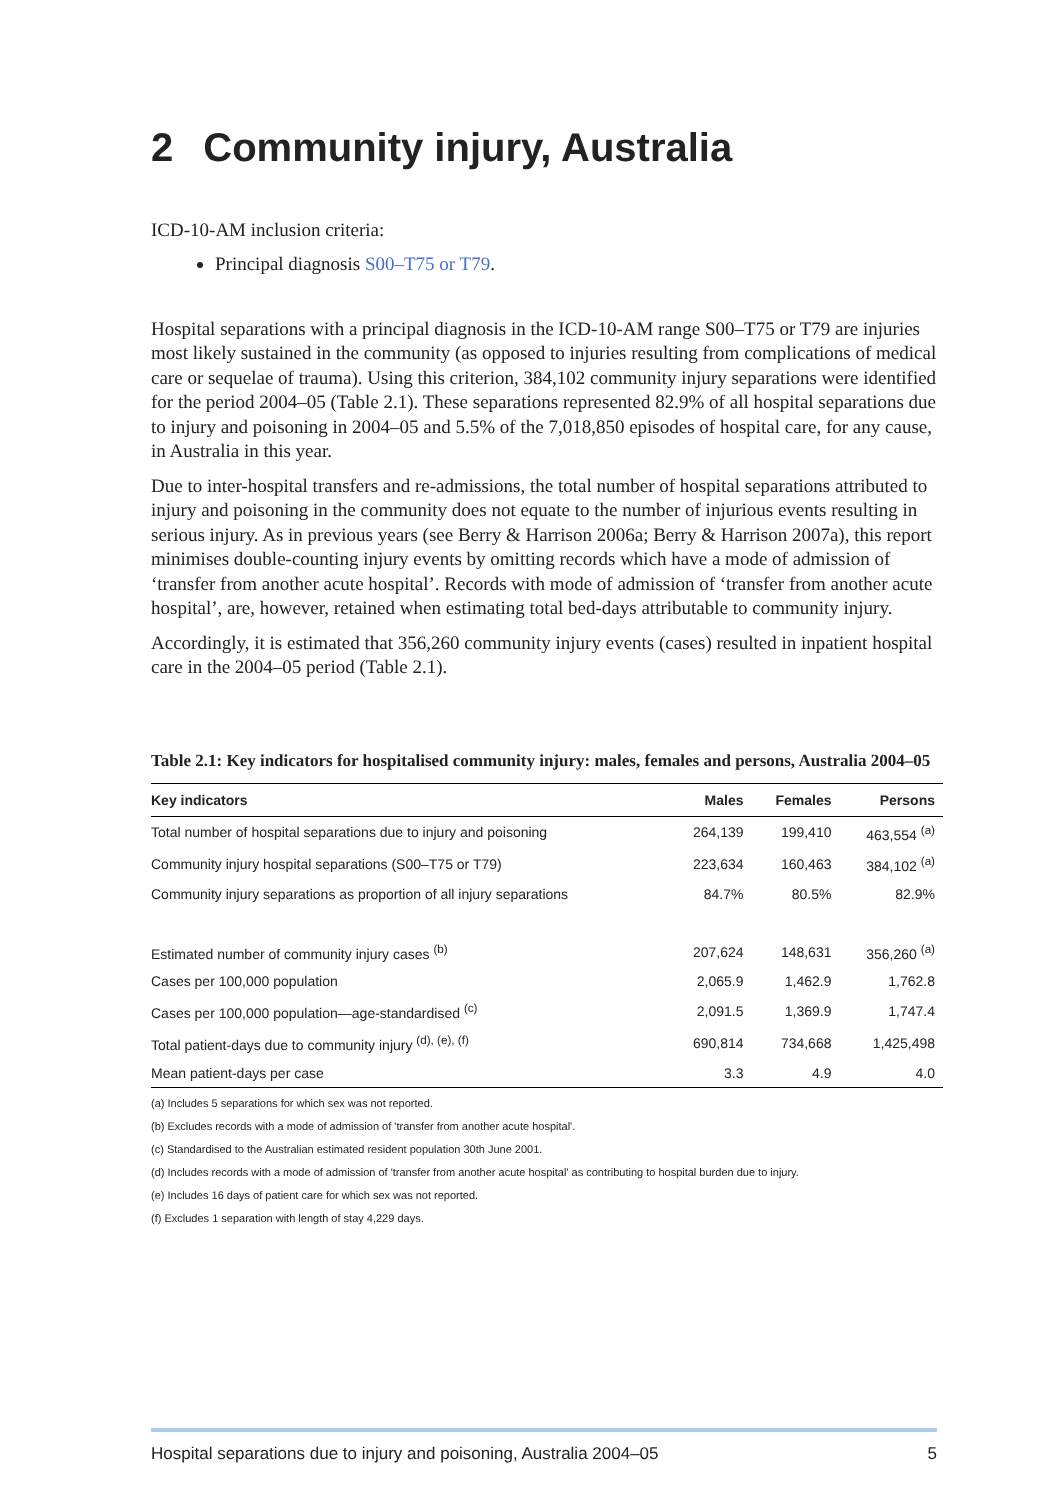2 Community injury, Australia
ICD-10-AM inclusion criteria:
Principal diagnosis S00–T75 or T79.
Hospital separations with a principal diagnosis in the ICD-10-AM range S00–T75 or T79 are injuries most likely sustained in the community (as opposed to injuries resulting from complications of medical care or sequelae of trauma). Using this criterion, 384,102 community injury separations were identified for the period 2004–05 (Table 2.1). These separations represented 82.9% of all hospital separations due to injury and poisoning in 2004–05 and 5.5% of the 7,018,850 episodes of hospital care, for any cause, in Australia in this year.
Due to inter-hospital transfers and re-admissions, the total number of hospital separations attributed to injury and poisoning in the community does not equate to the number of injurious events resulting in serious injury. As in previous years (see Berry & Harrison 2006a; Berry & Harrison 2007a), this report minimises double-counting injury events by omitting records which have a mode of admission of ‘transfer from another acute hospital’. Records with mode of admission of ‘transfer from another acute hospital’, are, however, retained when estimating total bed-days attributable to community injury.
Accordingly, it is estimated that 356,260 community injury events (cases) resulted in inpatient hospital care in the 2004–05 period (Table 2.1).
Table 2.1: Key indicators for hospitalised community injury: males, females and persons, Australia 2004–05
| Key indicators | Males | Females | Persons |
| --- | --- | --- | --- |
| Total number of hospital separations due to injury and poisoning | 264,139 | 199,410 | 463,554 <sup>(a)</sup> |
| Community injury hospital separations (S00–T75 or T79) | 223,634 | 160,463 | 384,102 <sup>(a)</sup> |
| Community injury separations as proportion of all injury separations | 84.7% | 80.5% | 82.9% |
| Estimated number of community injury cases <sup>(b)</sup> | 207,624 | 148,631 | 356,260 <sup>(a)</sup> |
| Cases per 100,000 population | 2,065.9 | 1,462.9 | 1,762.8 |
| Cases per 100,000 population—age-standardised <sup>(c)</sup> | 2,091.5 | 1,369.9 | 1,747.4 |
| Total patient-days due to community injury <sup>(d), (e), (f)</sup> | 690,814 | 734,668 | 1,425,498 |
| Mean patient-days per case | 3.3 | 4.9 | 4.0 |
(a) Includes 5 separations for which sex was not reported.
(b) Excludes records with a mode of admission of 'transfer from another acute hospital'.
(c) Standardised to the Australian estimated resident population 30th June 2001.
(d) Includes records with a mode of admission of 'transfer from another acute hospital' as contributing to hospital burden due to injury.
(e) Includes 16 days of patient care for which sex was not reported.
(f) Excludes 1 separation with length of stay 4,229 days.
Hospital separations due to injury and poisoning, Australia 2004–05 5